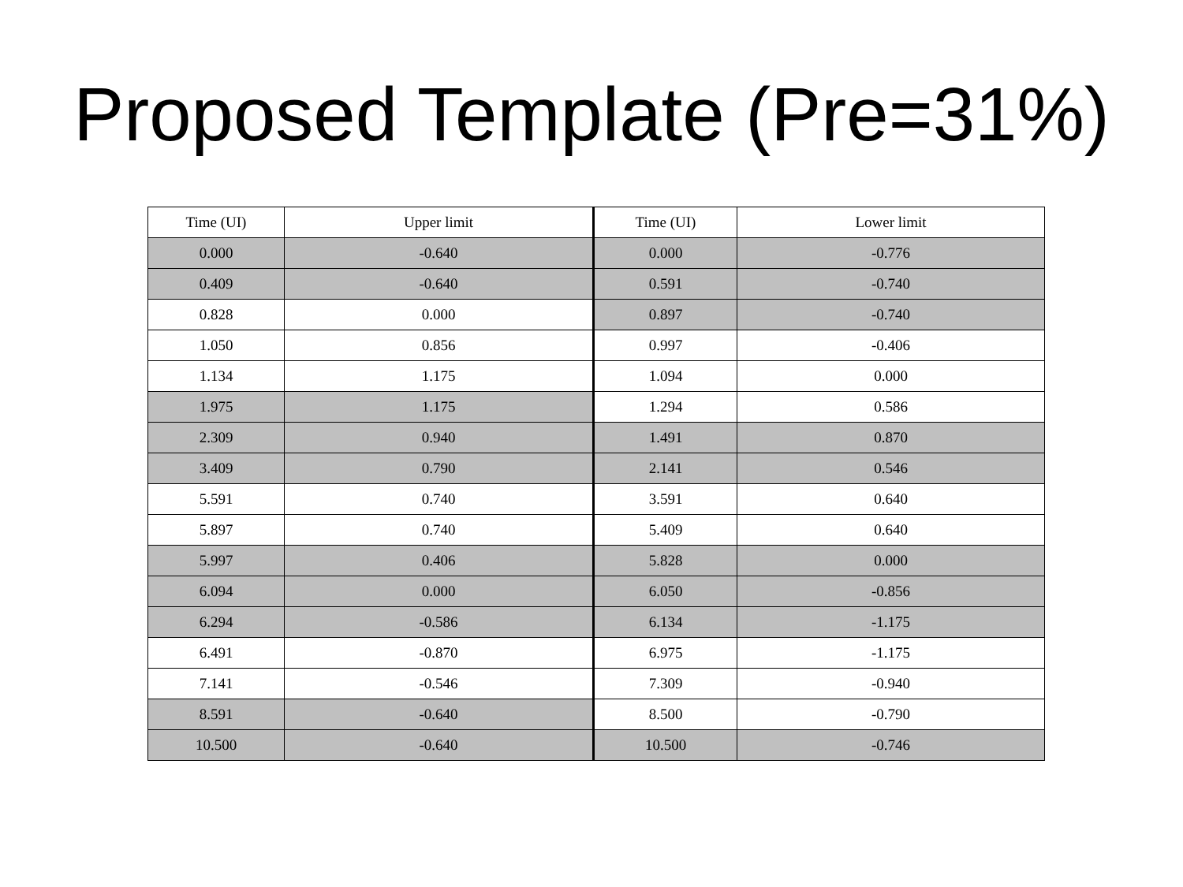Proposed Template (Pre=31%)
| Time (UI) | Upper limit | Time (UI) | Lower limit |
| --- | --- | --- | --- |
| 0.000 | -0.640 | 0.000 | -0.776 |
| 0.409 | -0.640 | 0.591 | -0.740 |
| 0.828 | 0.000 | 0.897 | -0.740 |
| 1.050 | 0.856 | 0.997 | -0.406 |
| 1.134 | 1.175 | 1.094 | 0.000 |
| 1.975 | 1.175 | 1.294 | 0.586 |
| 2.309 | 0.940 | 1.491 | 0.870 |
| 3.409 | 0.790 | 2.141 | 0.546 |
| 5.591 | 0.740 | 3.591 | 0.640 |
| 5.897 | 0.740 | 5.409 | 0.640 |
| 5.997 | 0.406 | 5.828 | 0.000 |
| 6.094 | 0.000 | 6.050 | -0.856 |
| 6.294 | -0.586 | 6.134 | -1.175 |
| 6.491 | -0.870 | 6.975 | -1.175 |
| 7.141 | -0.546 | 7.309 | -0.940 |
| 8.591 | -0.640 | 8.500 | -0.790 |
| 10.500 | -0.640 | 10.500 | -0.746 |